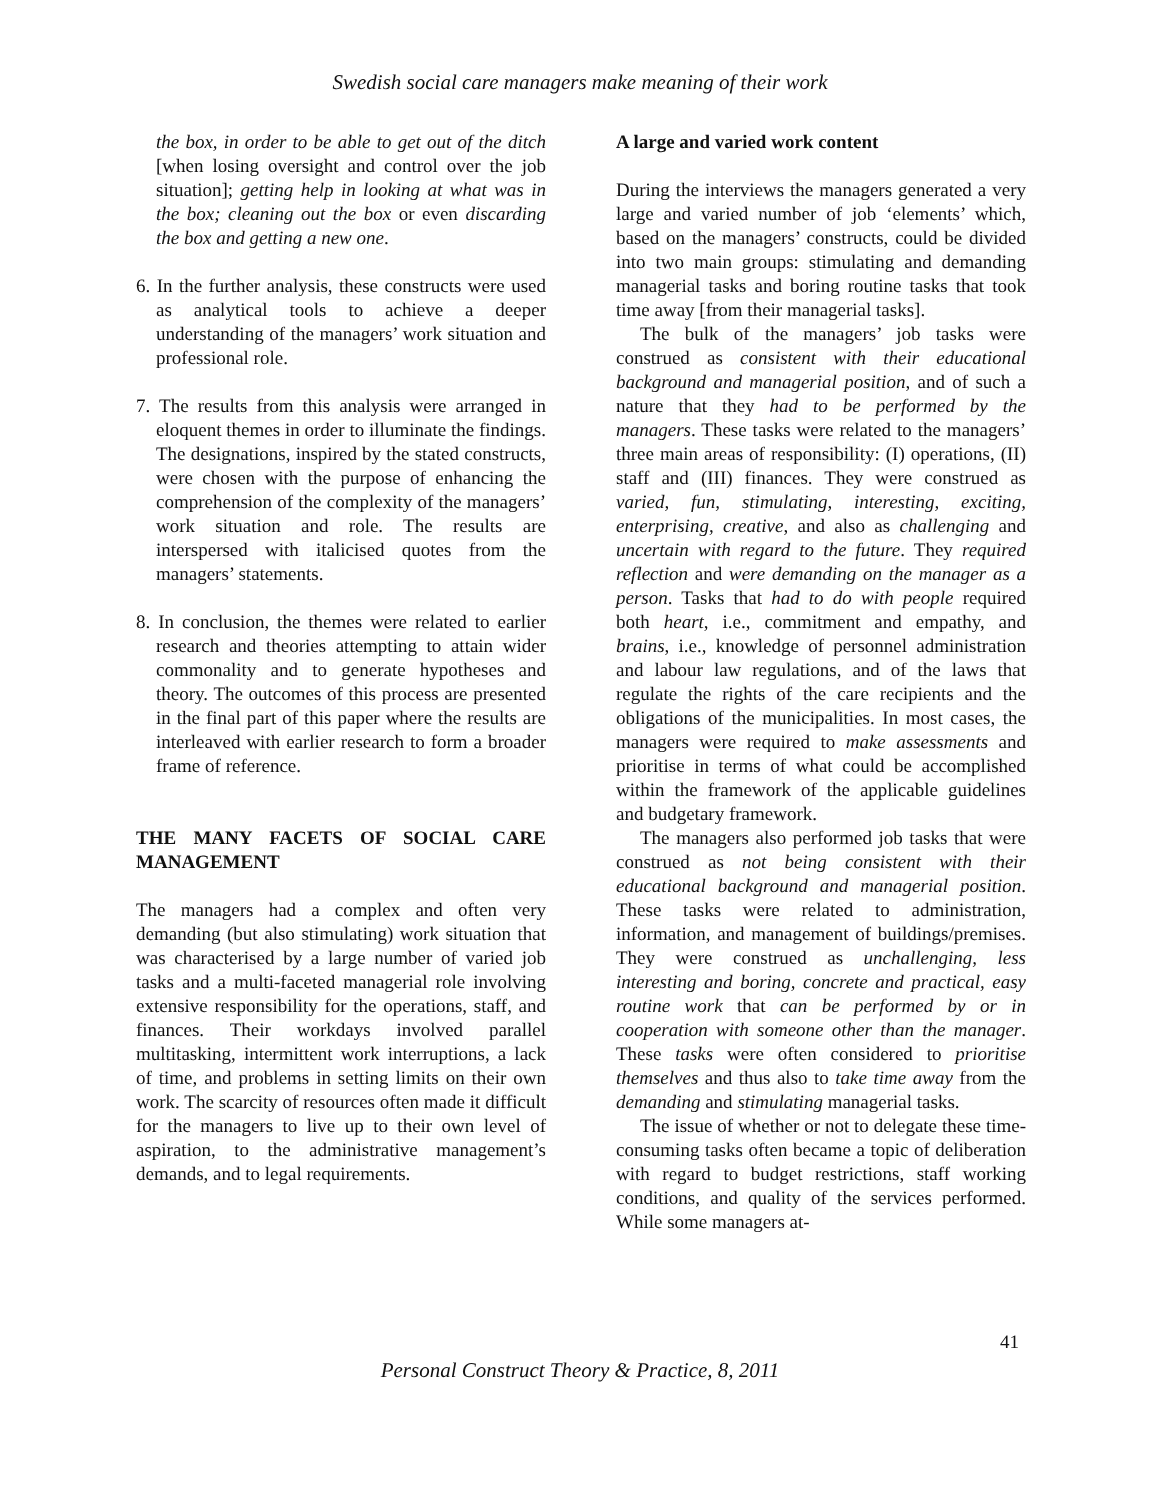Swedish social care managers make meaning of their work
the box, in order to be able to get out of the ditch [when losing oversight and control over the job situation]; getting help in looking at what was in the box; cleaning out the box or even discarding the box and getting a new one.
6. In the further analysis, these constructs were used as analytical tools to achieve a deeper understanding of the managers’ work situation and professional role.
7. The results from this analysis were arranged in eloquent themes in order to illuminate the findings. The designations, inspired by the stated constructs, were chosen with the purpose of enhancing the comprehension of the complexity of the managers’ work situation and role. The results are interspersed with italicised quotes from the managers’ statements.
8. In conclusion, the themes were related to earlier research and theories attempting to attain wider commonality and to generate hypotheses and theory. The outcomes of this process are presented in the final part of this paper where the results are interleaved with earlier research to form a broader frame of reference.
THE MANY FACETS OF SOCIAL CARE MANAGEMENT
The managers had a complex and often very demanding (but also stimulating) work situation that was characterised by a large number of varied job tasks and a multi-faceted managerial role involving extensive responsibility for the operations, staff, and finances. Their workdays involved parallel multitasking, intermittent work interruptions, a lack of time, and problems in setting limits on their own work. The scarcity of resources often made it difficult for the managers to live up to their own level of aspiration, to the administrative management’s demands, and to legal requirements.
A large and varied work content
During the interviews the managers generated a very large and varied number of job ‘elements’ which, based on the managers’ constructs, could be divided into two main groups: stimulating and demanding managerial tasks and boring routine tasks that took time away [from their managerial tasks].
The bulk of the managers’ job tasks were construed as consistent with their educational background and managerial position, and of such a nature that they had to be performed by the managers. These tasks were related to the managers’ three main areas of responsibility: (I) operations, (II) staff and (III) finances. They were construed as varied, fun, stimulating, interesting, exciting, enterprising, creative, and also as challenging and uncertain with regard to the future. They required reflection and were demanding on the manager as a person. Tasks that had to do with people required both heart, i.e., commitment and empathy, and brains, i.e., knowledge of personnel administration and labour law regulations, and of the laws that regulate the rights of the care recipients and the obligations of the municipalities. In most cases, the managers were required to make assessments and prioritise in terms of what could be accomplished within the framework of the applicable guidelines and budgetary framework.
The managers also performed job tasks that were construed as not being consistent with their educational background and managerial position. These tasks were related to administration, information, and management of buildings/premises. They were construed as unchallenging, less interesting and boring, concrete and practical, easy routine work that can be performed by or in cooperation with someone other than the manager. These tasks were often considered to prioritise themselves and thus also to take time away from the demanding and stimulating managerial tasks.
The issue of whether or not to delegate these time-consuming tasks often became a topic of deliberation with regard to budget restrictions, staff working conditions, and quality of the services performed. While some managers at-
41
Personal Construct Theory & Practice, 8, 2011